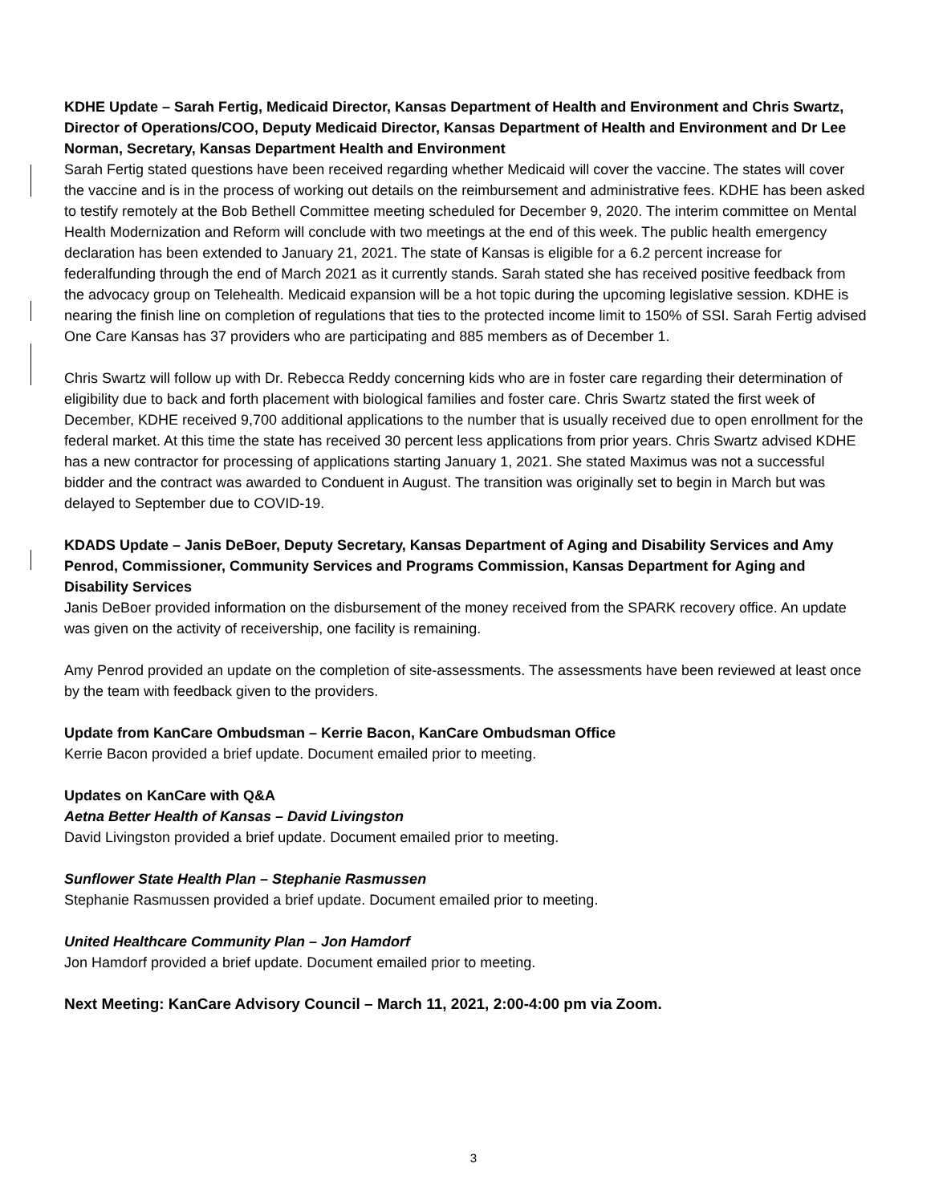KDHE Update – Sarah Fertig, Medicaid Director, Kansas Department of Health and Environment and Chris Swartz, Director of Operations/COO, Deputy Medicaid Director, Kansas Department of Health and Environment and Dr Lee Norman, Secretary, Kansas Department Health and Environment
Sarah Fertig stated questions have been received regarding whether Medicaid will cover the vaccine. The states will cover the vaccine and is in the process of working out details on the reimbursement and administrative fees. KDHE has been asked to testify remotely at the Bob Bethell Committee meeting scheduled for December 9, 2020. The interim committee on Mental Health Modernization and Reform will conclude with two meetings at the end of this week. The public health emergency declaration has been extended to January 21, 2021. The state of Kansas is eligible for a 6.2 percent increase for federalfunding through the end of March 2021 as it currently stands. Sarah stated she has received positive feedback from the advocacy group on Telehealth. Medicaid expansion will be a hot topic during the upcoming legislative session. KDHE is nearing the finish line on completion of regulations that ties to the protected income limit to 150% of SSI. Sarah Fertig advised One Care Kansas has 37 providers who are participating and 885 members as of December 1.
Chris Swartz will follow up with Dr. Rebecca Reddy concerning kids who are in foster care regarding their determination of eligibility due to back and forth placement with biological families and foster care. Chris Swartz stated the first week of December, KDHE received 9,700 additional applications to the number that is usually received due to open enrollment for the federal market. At this time the state has received 30 percent less applications from prior years. Chris Swartz advised KDHE has a new contractor for processing of applications starting January 1, 2021. She stated Maximus was not a successful bidder and the contract was awarded to Conduent in August. The transition was originally set to begin in March but was delayed to September due to COVID-19.
KDADS Update – Janis DeBoer, Deputy Secretary, Kansas Department of Aging and Disability Services and Amy Penrod, Commissioner, Community Services and Programs Commission, Kansas Department for Aging and Disability Services
Janis DeBoer provided information on the disbursement of the money received from the SPARK recovery office. An update was given on the activity of receivership, one facility is remaining.
Amy Penrod provided an update on the completion of site-assessments. The assessments have been reviewed at least once by the team with feedback given to the providers.
Update from KanCare Ombudsman – Kerrie Bacon, KanCare Ombudsman Office
Kerrie Bacon provided a brief update. Document emailed prior to meeting.
Updates on KanCare with Q&A
Aetna Better Health of Kansas – David Livingston
David Livingston provided a brief update. Document emailed prior to meeting.
Sunflower State Health Plan – Stephanie Rasmussen
Stephanie Rasmussen provided a brief update. Document emailed prior to meeting.
United Healthcare Community Plan – Jon Hamdorf
Jon Hamdorf provided a brief update. Document emailed prior to meeting.
Next Meeting: KanCare Advisory Council – March 11, 2021, 2:00-4:00 pm via Zoom.
3